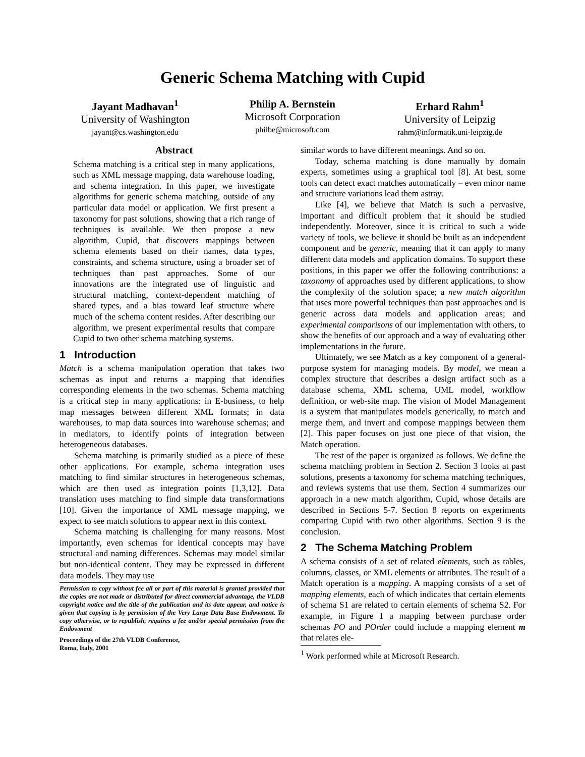Generic Schema Matching with Cupid
Jayant Madhavan<sup>1</sup>
University of Washington
jayant@cs.washington.edu
Philip A. Bernstein
Microsoft Corporation
philbe@microsoft.com
Erhard Rahm<sup>1</sup>
University of Leipzig
rahm@informatik.uni-leipzig.de
Abstract
Schema matching is a critical step in many applications, such as XML message mapping, data warehouse loading, and schema integration. In this paper, we investigate algorithms for generic schema matching, outside of any particular data model or application. We first present a taxonomy for past solutions, showing that a rich range of techniques is available. We then propose a new algorithm, Cupid, that discovers mappings between schema elements based on their names, data types, constraints, and schema structure, using a broader set of techniques than past approaches. Some of our innovations are the integrated use of linguistic and structural matching, context-dependent matching of shared types, and a bias toward leaf structure where much of the schema content resides. After describing our algorithm, we present experimental results that compare Cupid to two other schema matching systems.
1 Introduction
Match is a schema manipulation operation that takes two schemas as input and returns a mapping that identifies corresponding elements in the two schemas. Schema matching is a critical step in many applications: in E-business, to help map messages between different XML formats; in data warehouses, to map data sources into warehouse schemas; and in mediators, to identify points of integration between heterogeneous databases.
Schema matching is primarily studied as a piece of these other applications. For example, schema integration uses matching to find similar structures in heterogeneous schemas, which are then used as integration points [1,3,12]. Data translation uses matching to find simple data transformations [10]. Given the importance of XML message mapping, we expect to see match solutions to appear next in this context.
Schema matching is challenging for many reasons. Most importantly, even schemas for identical concepts may have structural and naming differences. Schemas may model similar but non-identical content. They may be expressed in different data models. They may use
Permission to copy without fee all or part of this material is granted provided that the copies are not made or distributed for direct commercial advantage, the VLDB copyright notice and the title of the publication and its date appear, and notice is given that copying is by permission of the Very Large Data Base Endowment. To copy otherwise, or to republish, requires a fee and/or special permission from the Endowment
Proceedings of the 27th VLDB Conference,
Roma, Italy, 2001
similar words to have different meanings. And so on.
Today, schema matching is done manually by domain experts, sometimes using a graphical tool [8]. At best, some tools can detect exact matches automatically – even minor name and structure variations lead them astray.
Like [4], we believe that Match is such a pervasive, important and difficult problem that it should be studied independently. Moreover, since it is critical to such a wide variety of tools, we believe it should be built as an independent component and be generic, meaning that it can apply to many different data models and application domains. To support these positions, in this paper we offer the following contributions: a taxonomy of approaches used by different applications, to show the complexity of the solution space; a new match algorithm that uses more powerful techniques than past approaches and is generic across data models and application areas; and experimental comparisons of our implementation with others, to show the benefits of our approach and a way of evaluating other implementations in the future.
Ultimately, we see Match as a key component of a general-purpose system for managing models. By model, we mean a complex structure that describes a design artifact such as a database schema, XML schema, UML model, workflow definition, or web-site map. The vision of Model Management is a system that manipulates models generically, to match and merge them, and invert and compose mappings between them [2]. This paper focuses on just one piece of that vision, the Match operation.
The rest of the paper is organized as follows. We define the schema matching problem in Section 2. Section 3 looks at past solutions, presents a taxonomy for schema matching techniques, and reviews systems that use them. Section 4 summarizes our approach in a new match algorithm, Cupid, whose details are described in Sections 5-7. Section 8 reports on experiments comparing Cupid with two other algorithms. Section 9 is the conclusion.
2 The Schema Matching Problem
A schema consists of a set of related elements, such as tables, columns, classes, or XML elements or attributes. The result of a Match operation is a mapping. A mapping consists of a set of mapping elements, each of which indicates that certain elements of schema S1 are related to certain elements of schema S2. For example, in Figure 1 a mapping between purchase order schemas PO and POrder could include a mapping element m that relates ele-
<sup>1</sup> Work performed while at Microsoft Research.